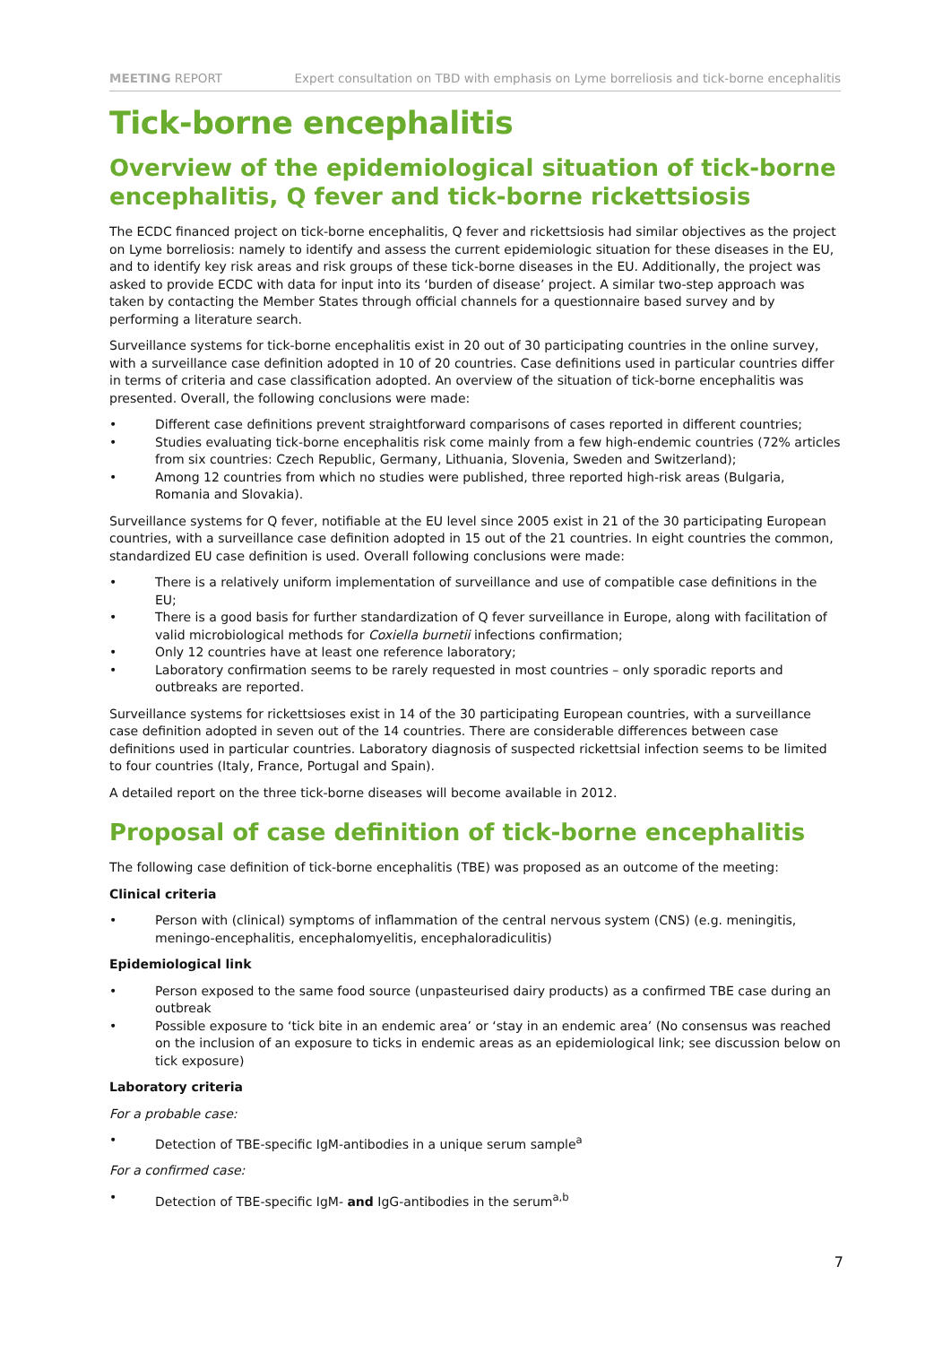MEETING REPORT Expert consultation on TBD with emphasis on Lyme borreliosis and tick-borne encephalitis
Tick-borne encephalitis
Overview of the epidemiological situation of tick-borne encephalitis, Q fever and tick-borne rickettsiosis
The ECDC financed project on tick-borne encephalitis, Q fever and rickettsiosis had similar objectives as the project on Lyme borreliosis: namely to identify and assess the current epidemiologic situation for these diseases in the EU, and to identify key risk areas and risk groups of these tick-borne diseases in the EU. Additionally, the project was asked to provide ECDC with data for input into its ‘burden of disease’ project. A similar two-step approach was taken by contacting the Member States through official channels for a questionnaire based survey and by performing a literature search.
Surveillance systems for tick-borne encephalitis exist in 20 out of 30 participating countries in the online survey, with a surveillance case definition adopted in 10 of 20 countries. Case definitions used in particular countries differ in terms of criteria and case classification adopted. An overview of the situation of tick-borne encephalitis was presented. Overall, the following conclusions were made:
Different case definitions prevent straightforward comparisons of cases reported in different countries;
Studies evaluating tick-borne encephalitis risk come mainly from a few high-endemic countries (72% articles from six countries: Czech Republic, Germany, Lithuania, Slovenia, Sweden and Switzerland);
Among 12 countries from which no studies were published, three reported high-risk areas (Bulgaria, Romania and Slovakia).
Surveillance systems for Q fever, notifiable at the EU level since 2005 exist in 21 of the 30 participating European countries, with a surveillance case definition adopted in 15 out of the 21 countries. In eight countries the common, standardized EU case definition is used. Overall following conclusions were made:
There is a relatively uniform implementation of surveillance and use of compatible case definitions in the EU;
There is a good basis for further standardization of Q fever surveillance in Europe, along with facilitation of valid microbiological methods for Coxiella burnetii infections confirmation;
Only 12 countries have at least one reference laboratory;
Laboratory confirmation seems to be rarely requested in most countries – only sporadic reports and outbreaks are reported.
Surveillance systems for rickettsioses exist in 14 of the 30 participating European countries, with a surveillance case definition adopted in seven out of the 14 countries. There are considerable differences between case definitions used in particular countries. Laboratory diagnosis of suspected rickettsial infection seems to be limited to four countries (Italy, France, Portugal and Spain).
A detailed report on the three tick-borne diseases will become available in 2012.
Proposal of case definition of tick-borne encephalitis
The following case definition of tick-borne encephalitis (TBE) was proposed as an outcome of the meeting:
Clinical criteria
Person with (clinical) symptoms of inflammation of the central nervous system (CNS) (e.g. meningitis, meningo-encephalitis, encephalomyelitis, encephaloradiculitis)
Epidemiological link
Person exposed to the same food source (unpasteurised dairy products) as a confirmed TBE case during an outbreak
Possible exposure to ‘tick bite in an endemic area’ or ‘stay in an endemic area’ (No consensus was reached on the inclusion of an exposure to ticks in endemic areas as an epidemiological link; see discussion below on tick exposure)
Laboratory criteria
For a probable case:
Detection of TBE-specific IgM-antibodies in a unique serum sample<sup>a</sup>
For a confirmed case:
Detection of TBE-specific IgM- and IgG-antibodies in the serum<sup>a,b</sup>
7